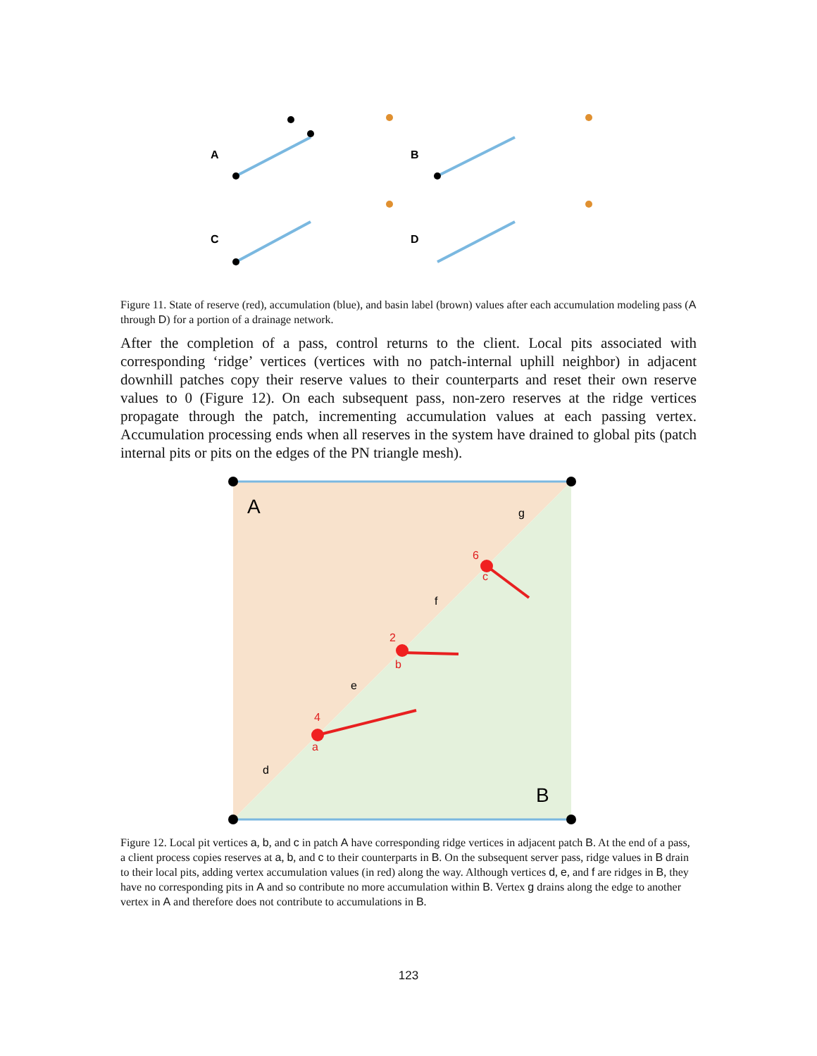A
B
C
D
Figure 11. State of reserve (red), accumulation (blue), and basin label (brown) values after each accumulation modeling pass (A through D) for a portion of a drainage network.
After the completion of a pass, control returns to the client. Local pits associated with corresponding ‘ridge’ vertices (vertices with no patch-internal uphill neighbor) in adjacent downhill patches copy their reserve values to their counterparts and reset their own reserve values to 0 (Figure 12). On each subsequent pass, non-zero reserves at the ridge vertices propagate through the patch, incrementing accumulation values at each passing vertex. Accumulation processing ends when all reserves in the system have drained to global pits (patch internal pits or pits on the edges of the PN triangle mesh).
A
B
4
a
2
b
6
c
d
e
f
g
Figure 12. Local pit vertices a, b, and c in patch A have corresponding ridge vertices in adjacent patch B. At the end of a pass, a client process copies reserves at a, b, and c to their counterparts in B. On the subsequent server pass, ridge values in B drain to their local pits, adding vertex accumulation values (in red) along the way. Although vertices d, e, and f are ridges in B, they have no corresponding pits in A and so contribute no more accumulation within B. Vertex g drains along the edge to another vertex in A and therefore does not contribute to accumulations in B.
123